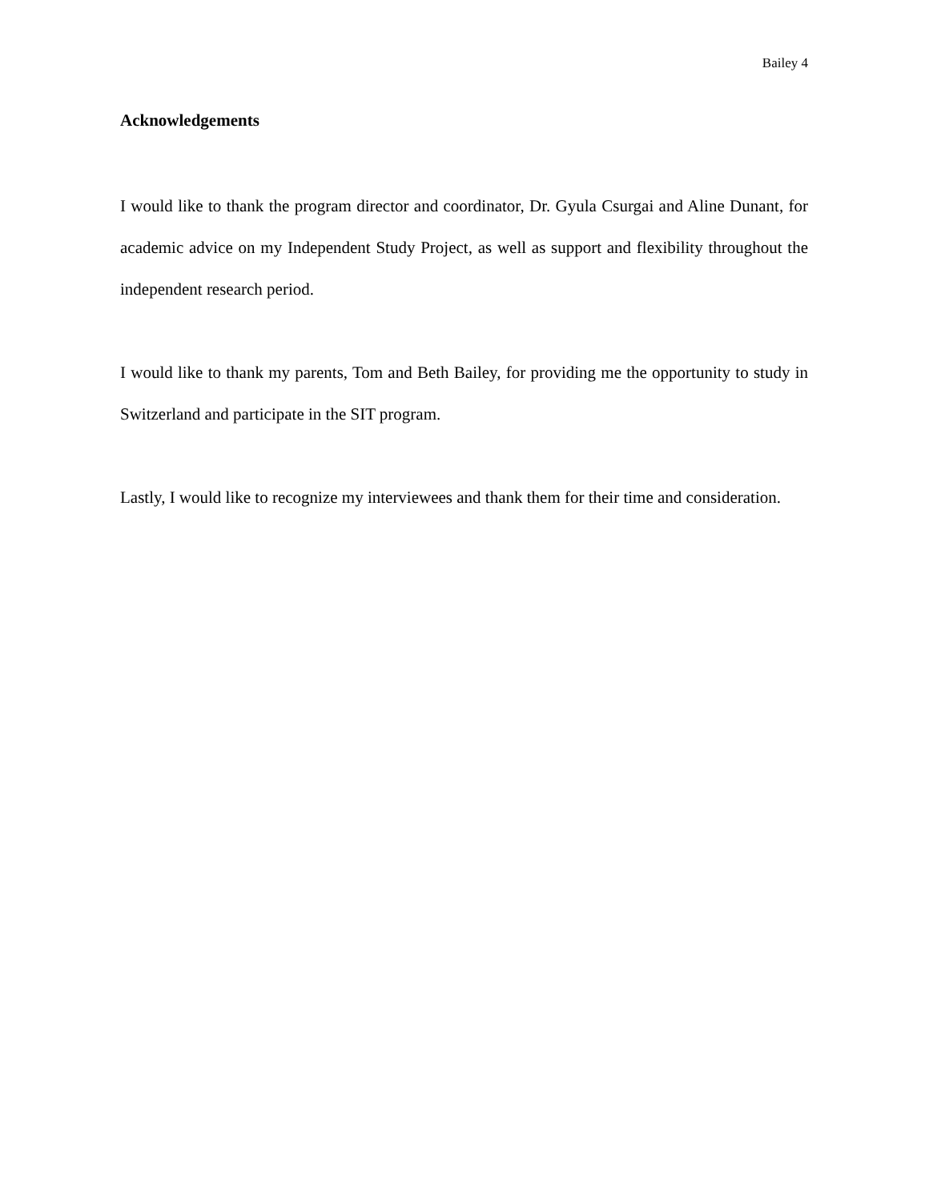Bailey 4
Acknowledgements
I would like to thank the program director and coordinator, Dr. Gyula Csurgai and Aline Dunant, for academic advice on my Independent Study Project, as well as support and flexibility throughout the independent research period.
I would like to thank my parents, Tom and Beth Bailey, for providing me the opportunity to study in Switzerland and participate in the SIT program.
Lastly, I would like to recognize my interviewees and thank them for their time and consideration.